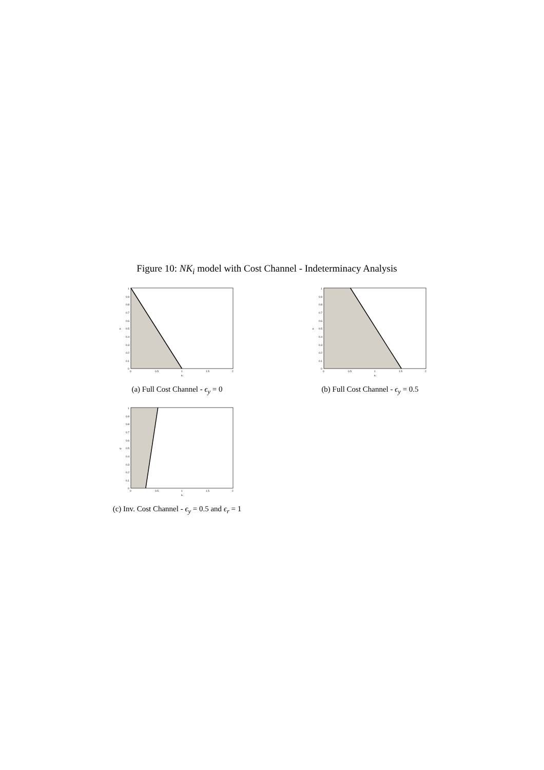Figure 10: NK<sub>i</sub> model with Cost Channel - Indeterminacy Analysis
0
0.1
0.2
0.3
0.4
0.5
0.6
0.7
0.8
0.9
1
0
0.5
1
1.5
2
επ
εr
(a) Full Cost Channel - ϵ<sub>y</sub> = 0
0
0.1
0.2
0.3
0.4
0.5
0.6
0.7
0.8
0.9
1
0
0.5
1
1.5
2
επ
εr
(b) Full Cost Channel - ϵ<sub>y</sub> = 0.5
0
0.1
0.2
0.3
0.4
0.5
0.6
0.7
0.8
0.9
1
0
0.5
1
1.5
2
επ
γ1
(c) Inv. Cost Channel - ϵ<sub>y</sub> = 0.5 and ϵ<sub>r</sub> = 1